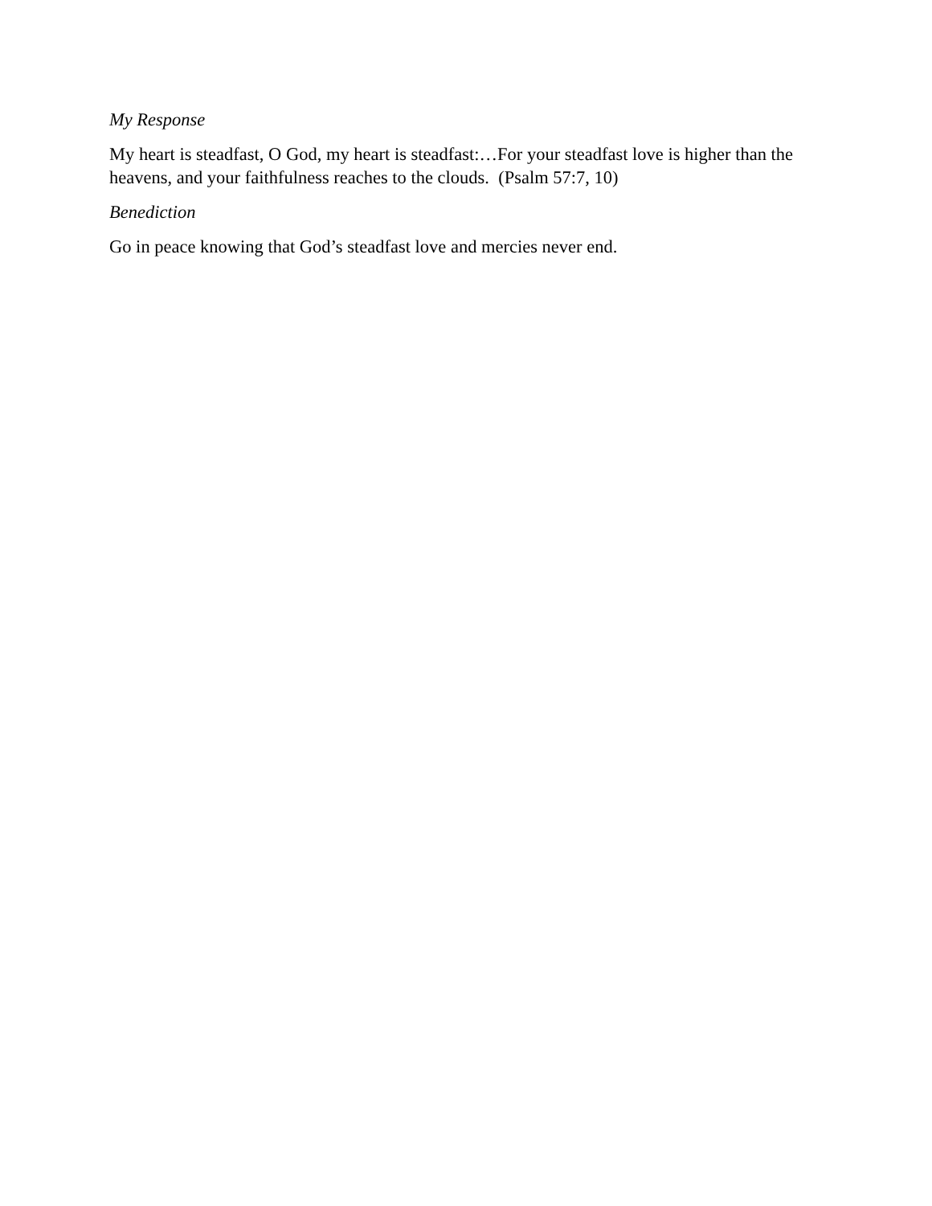My Response
My heart is steadfast, O God, my heart is steadfast:…For your steadfast love is higher than the heavens, and your faithfulness reaches to the clouds. (Psalm 57:7, 10)
Benediction
Go in peace knowing that God’s steadfast love and mercies never end.